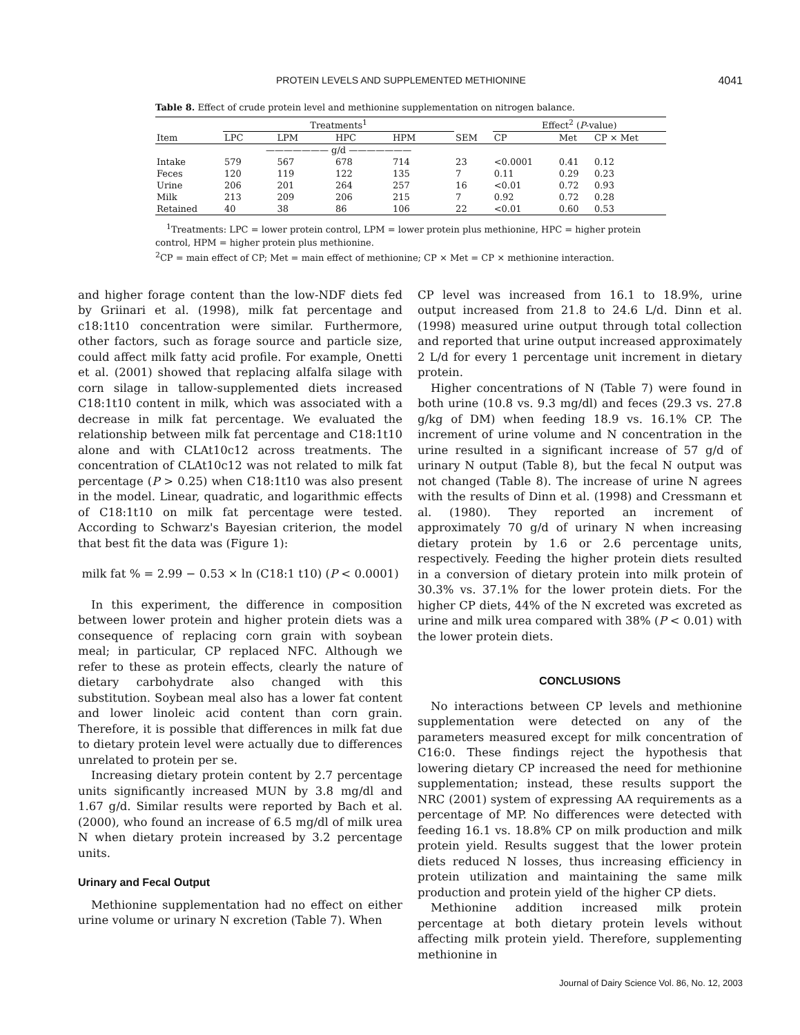PROTEIN LEVELS AND SUPPLEMENTED METHIONINE 4041
Table 8. Effect of crude protein level and methionine supplementation on nitrogen balance.
| | Treatments<sup>1</sup> | | | | | Effect<sup>2</sup> ( P -value) | | |
| --- | --- | --- | --- | --- | --- | --- | --- | --- |
| Item | LPC | LPM | HPC | HPM | SEM | CP | Met | CP × Met |
| | ——————— g/d ——————— | | | | | | | |
| Intake | 579 | 567 | 678 | 714 | 23 | <0.0001 | 0.41 | 0.12 |
| Feces | 120 | 119 | 122 | 135 | 7 | 0.11 | 0.29 | 0.23 |
| Urine | 206 | 201 | 264 | 257 | 16 | <0.01 | 0.72 | 0.93 |
| Milk | 213 | 209 | 206 | 215 | 7 | 0.92 | 0.72 | 0.28 |
| Retained | 40 | 38 | 86 | 106 | 22 | <0.01 | 0.60 | 0.53 |
<sup>1</sup> Treatments: LPC = lower protein control, LPM = lower protein plus methionine, HPC = higher protein control, HPM = higher protein plus methionine.
<sup>2</sup> CP = main effect of CP; Met = main effect of methionine; CP × Met = CP × methionine interaction.
and higher forage content than the low-NDF diets fed by Griinari et al. (1998), milk fat percentage and c18:1t10 concentration were similar. Furthermore, other factors, such as forage source and particle size, could affect milk fatty acid profile. For example, Onetti et al. (2001) showed that replacing alfalfa silage with corn silage in tallow-supplemented diets increased C18:1t10 content in milk, which was associated with a decrease in milk fat percentage. We evaluated the relationship between milk fat percentage and C18:1t10 alone and with CLAt10c12 across treatments. The concentration of CLAt10c12 was not related to milk fat percentage (P > 0.25) when C18:1t10 was also present in the model. Linear, quadratic, and logarithmic effects of C18:1t10 on milk fat percentage were tested. According to Schwarz's Bayesian criterion, the model that best fit the data was (Figure 1):
milk fat % = 2.99 − 0.53 × ln (C18:1 t10) (P < 0.0001)
In this experiment, the difference in composition between lower protein and higher protein diets was a consequence of replacing corn grain with soybean meal; in particular, CP replaced NFC. Although we refer to these as protein effects, clearly the nature of dietary carbohydrate also changed with this substitution. Soybean meal also has a lower fat content and lower linoleic acid content than corn grain. Therefore, it is possible that differences in milk fat due to dietary protein level were actually due to differences unrelated to protein per se.
Increasing dietary protein content by 2.7 percentage units significantly increased MUN by 3.8 mg/dl and 1.67 g/d. Similar results were reported by Bach et al. (2000), who found an increase of 6.5 mg/dl of milk urea N when dietary protein increased by 3.2 percentage units.
Urinary and Fecal Output
Methionine supplementation had no effect on either urine volume or urinary N excretion (Table 7). When
CP level was increased from 16.1 to 18.9%, urine output increased from 21.8 to 24.6 L/d. Dinn et al. (1998) measured urine output through total collection and reported that urine output increased approximately 2 L/d for every 1 percentage unit increment in dietary protein.
Higher concentrations of N (Table 7) were found in both urine (10.8 vs. 9.3 mg/dl) and feces (29.3 vs. 27.8 g/kg of DM) when feeding 18.9 vs. 16.1% CP. The increment of urine volume and N concentration in the urine resulted in a significant increase of 57 g/d of urinary N output (Table 8), but the fecal N output was not changed (Table 8). The increase of urine N agrees with the results of Dinn et al. (1998) and Cressmann et al. (1980). They reported an increment of approximately 70 g/d of urinary N when increasing dietary protein by 1.6 or 2.6 percentage units, respectively. Feeding the higher protein diets resulted in a conversion of dietary protein into milk protein of 30.3% vs. 37.1% for the lower protein diets. For the higher CP diets, 44% of the N excreted was excreted as urine and milk urea compared with 38% (P < 0.01) with the lower protein diets.
CONCLUSIONS
No interactions between CP levels and methionine supplementation were detected on any of the parameters measured except for milk concentration of C16:0. These findings reject the hypothesis that lowering dietary CP increased the need for methionine supplementation; instead, these results support the NRC (2001) system of expressing AA requirements as a percentage of MP. No differences were detected with feeding 16.1 vs. 18.8% CP on milk production and milk protein yield. Results suggest that the lower protein diets reduced N losses, thus increasing efficiency in protein utilization and maintaining the same milk production and protein yield of the higher CP diets.
Methionine addition increased milk protein percentage at both dietary protein levels without affecting milk protein yield. Therefore, supplementing methionine in
Journal of Dairy Science Vol. 86, No. 12, 2003